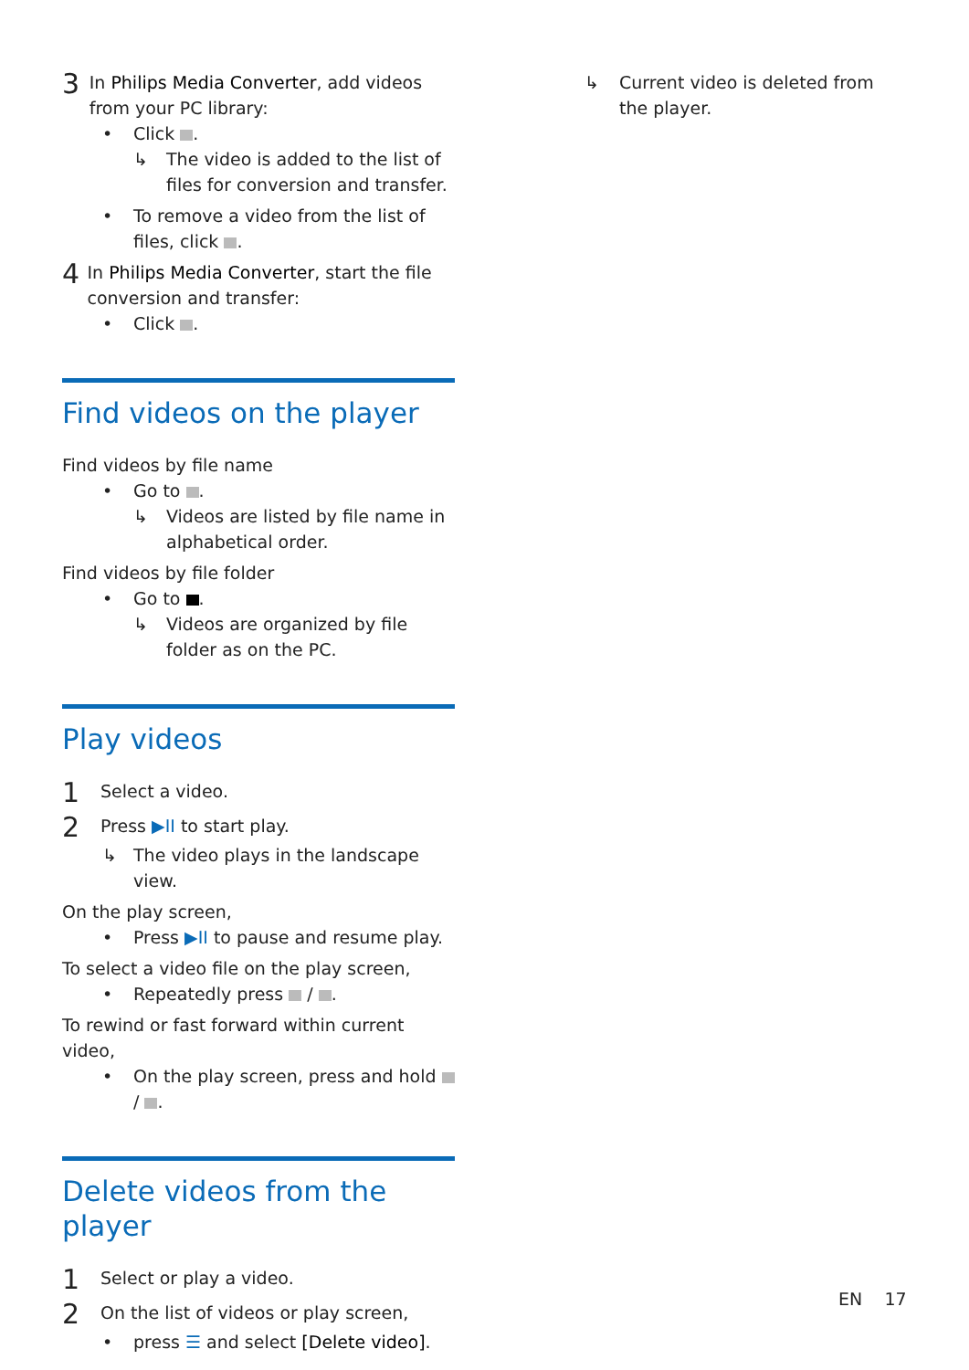3
In Philips Media Converter, add videos from your PC library:
• Click .
↳ The video is added to the list of files for conversion and transfer.
• To remove a video from the list of files, click .
4
In Philips Media Converter, start the file conversion and transfer:
• Click .
Find videos on the player
Find videos by file name
• Go to .
↳ Videos are listed by file name in alphabetical order.
Find videos by file folder
• Go to .
↳ Videos are organized by file folder as on the PC.
Play videos
1
Select a video.
2
Press ▶II to start play.
↳ The video plays in the landscape view.
On the play screen,
• Press ▶II to pause and resume play.
To select a video file on the play screen,
• Repeatedly press / .
To rewind or fast forward within current video,
• On the play screen, press and hold / .
Delete videos from the player
1
Select or play a video.
2
On the list of videos or play screen,
• press ☰ and select [Delete video].
↳ Current video is deleted from the player.
EN 17